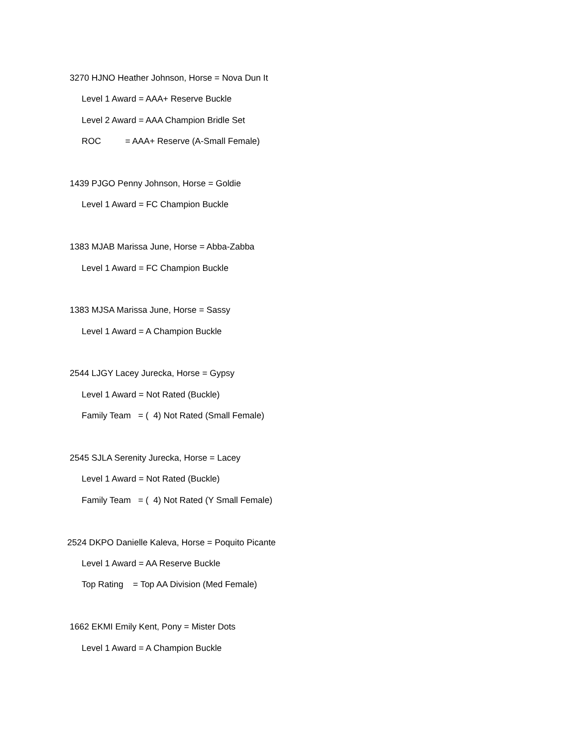3270 HJNO Heather Johnson, Horse = Nova Dun It
Level 1 Award = AAA+ Reserve Buckle
Level 2 Award = AAA Champion Bridle Set
ROC = AAA+ Reserve (A-Small Female)
1439 PJGO Penny Johnson, Horse = Goldie
Level 1 Award = FC Champion Buckle
1383 MJAB Marissa June, Horse = Abba-Zabba
Level 1 Award = FC Champion Buckle
1383 MJSA Marissa June, Horse = Sassy
Level 1 Award = A Champion Buckle
2544 LJGY Lacey Jurecka, Horse = Gypsy
Level 1 Award = Not Rated (Buckle)
Family Team = ( 4) Not Rated (Small Female)
2545 SJLA Serenity Jurecka, Horse = Lacey
Level 1 Award = Not Rated (Buckle)
Family Team = ( 4) Not Rated (Y Small Female)
2524 DKPO Danielle Kaleva, Horse = Poquito Picante
Level 1 Award = AA Reserve Buckle
Top Rating = Top AA Division (Med Female)
1662 EKMI Emily Kent, Pony = Mister Dots
Level 1 Award = A Champion Buckle